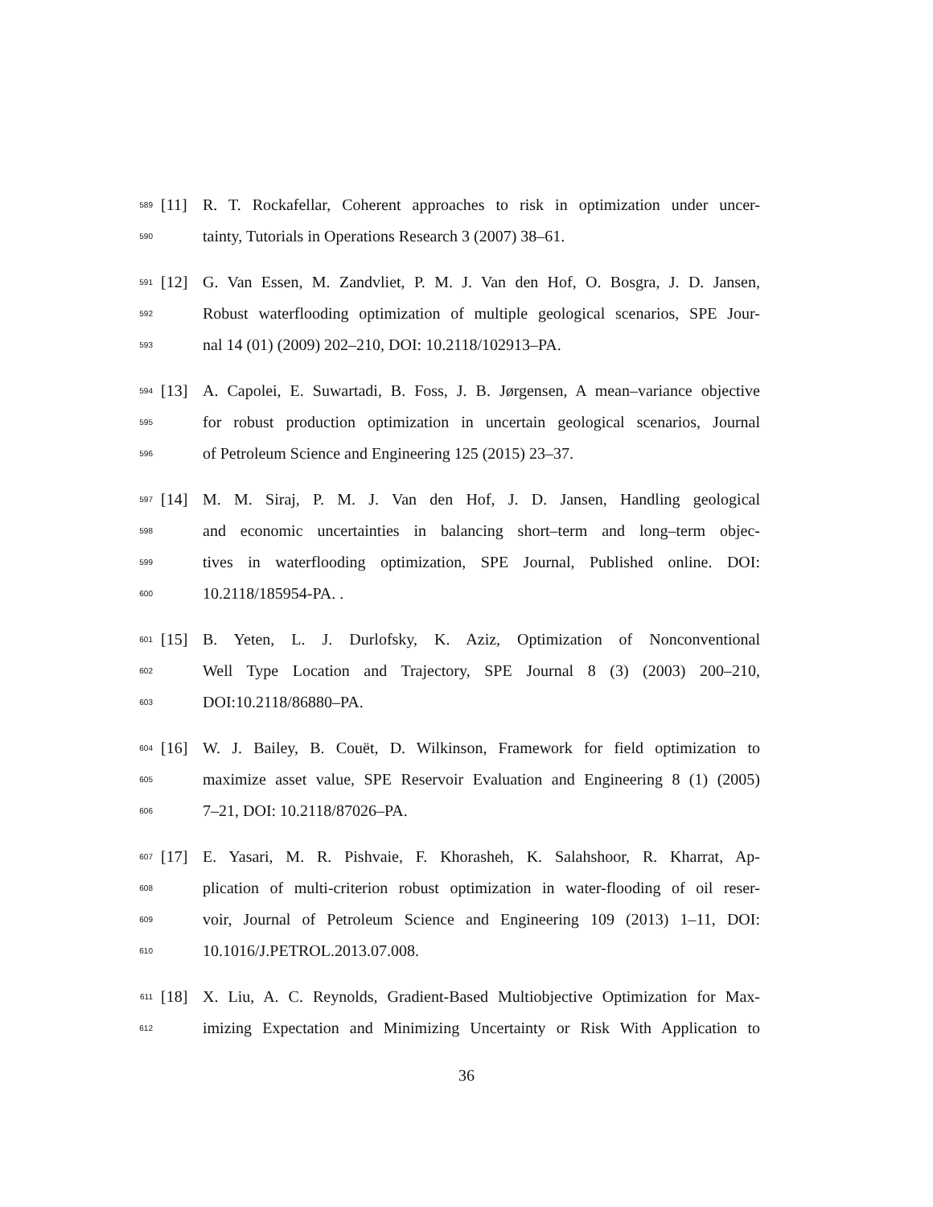589 [11] R. T. Rockafellar, Coherent approaches to risk in optimization under uncer-
590 tainty, Tutorials in Operations Research 3 (2007) 38–61.
591 [12] G. Van Essen, M. Zandvliet, P. M. J. Van den Hof, O. Bosgra, J. D. Jansen,
592 Robust waterflooding optimization of multiple geological scenarios, SPE Jour-
593 nal 14 (01) (2009) 202–210, DOI: 10.2118/102913–PA.
594 [13] A. Capolei, E. Suwartadi, B. Foss, J. B. Jørgensen, A mean–variance objective
595 for robust production optimization in uncertain geological scenarios, Journal
596 of Petroleum Science and Engineering 125 (2015) 23–37.
597 [14] M. M. Siraj, P. M. J. Van den Hof, J. D. Jansen, Handling geological
598 and economic uncertainties in balancing short–term and long–term objec-
599 tives in waterflooding optimization, SPE Journal, Published online. DOI:
600 10.2118/185954-PA. .
601 [15] B. Yeten, L. J. Durlofsky, K. Aziz, Optimization of Nonconventional
602 Well Type Location and Trajectory, SPE Journal 8 (3) (2003) 200–210,
603 DOI:10.2118/86880–PA.
604 [16] W. J. Bailey, B. Couët, D. Wilkinson, Framework for field optimization to
605 maximize asset value, SPE Reservoir Evaluation and Engineering 8 (1) (2005)
606 7–21, DOI: 10.2118/87026–PA.
607 [17] E. Yasari, M. R. Pishvaie, F. Khorasheh, K. Salahshoor, R. Kharrat, Ap-
608 plication of multi-criterion robust optimization in water-flooding of oil reser-
609 voir, Journal of Petroleum Science and Engineering 109 (2013) 1–11, DOI:
610 10.1016/J.PETROL.2013.07.008.
611 [18] X. Liu, A. C. Reynolds, Gradient-Based Multiobjective Optimization for Max-
612 imizing Expectation and Minimizing Uncertainty or Risk With Application to
36